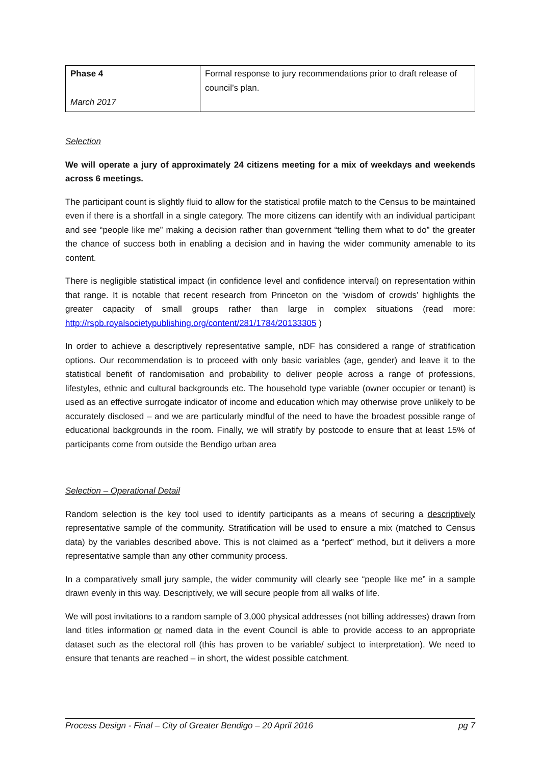| Phase 4 March 2017 | Formal response to jury recommendations prior to draft release of council’s plan. |
Selection
We will operate a jury of approximately 24 citizens meeting for a mix of weekdays and weekends across 6 meetings.
The participant count is slightly fluid to allow for the statistical profile match to the Census to be maintained even if there is a shortfall in a single category. The more citizens can identify with an individual participant and see “people like me” making a decision rather than government “telling them what to do” the greater the chance of success both in enabling a decision and in having the wider community amenable to its content.
There is negligible statistical impact (in confidence level and confidence interval) on representation within that range. It is notable that recent research from Princeton on the ‘wisdom of crowds’ highlights the greater capacity of small groups rather than large in complex situations (read more: http://rspb.royalsocietypublishing.org/content/281/1784/20133305 )
In order to achieve a descriptively representative sample, nDF has considered a range of stratification options. Our recommendation is to proceed with only basic variables (age, gender) and leave it to the statistical benefit of randomisation and probability to deliver people across a range of professions, lifestyles, ethnic and cultural backgrounds etc. The household type variable (owner occupier or tenant) is used as an effective surrogate indicator of income and education which may otherwise prove unlikely to be accurately disclosed – and we are particularly mindful of the need to have the broadest possible range of educational backgrounds in the room. Finally, we will stratify by postcode to ensure that at least 15% of participants come from outside the Bendigo urban area
Selection – Operational Detail
Random selection is the key tool used to identify participants as a means of securing a descriptively representative sample of the community. Stratification will be used to ensure a mix (matched to Census data) by the variables described above. This is not claimed as a “perfect” method, but it delivers a more representative sample than any other community process.
In a comparatively small jury sample, the wider community will clearly see “people like me” in a sample drawn evenly in this way. Descriptively, we will secure people from all walks of life.
We will post invitations to a random sample of 3,000 physical addresses (not billing addresses) drawn from land titles information or named data in the event Council is able to provide access to an appropriate dataset such as the electoral roll (this has proven to be variable/ subject to interpretation). We need to ensure that tenants are reached – in short, the widest possible catchment.
Process Design - Final – City of Greater Bendigo – 20 April 2016 pg 7